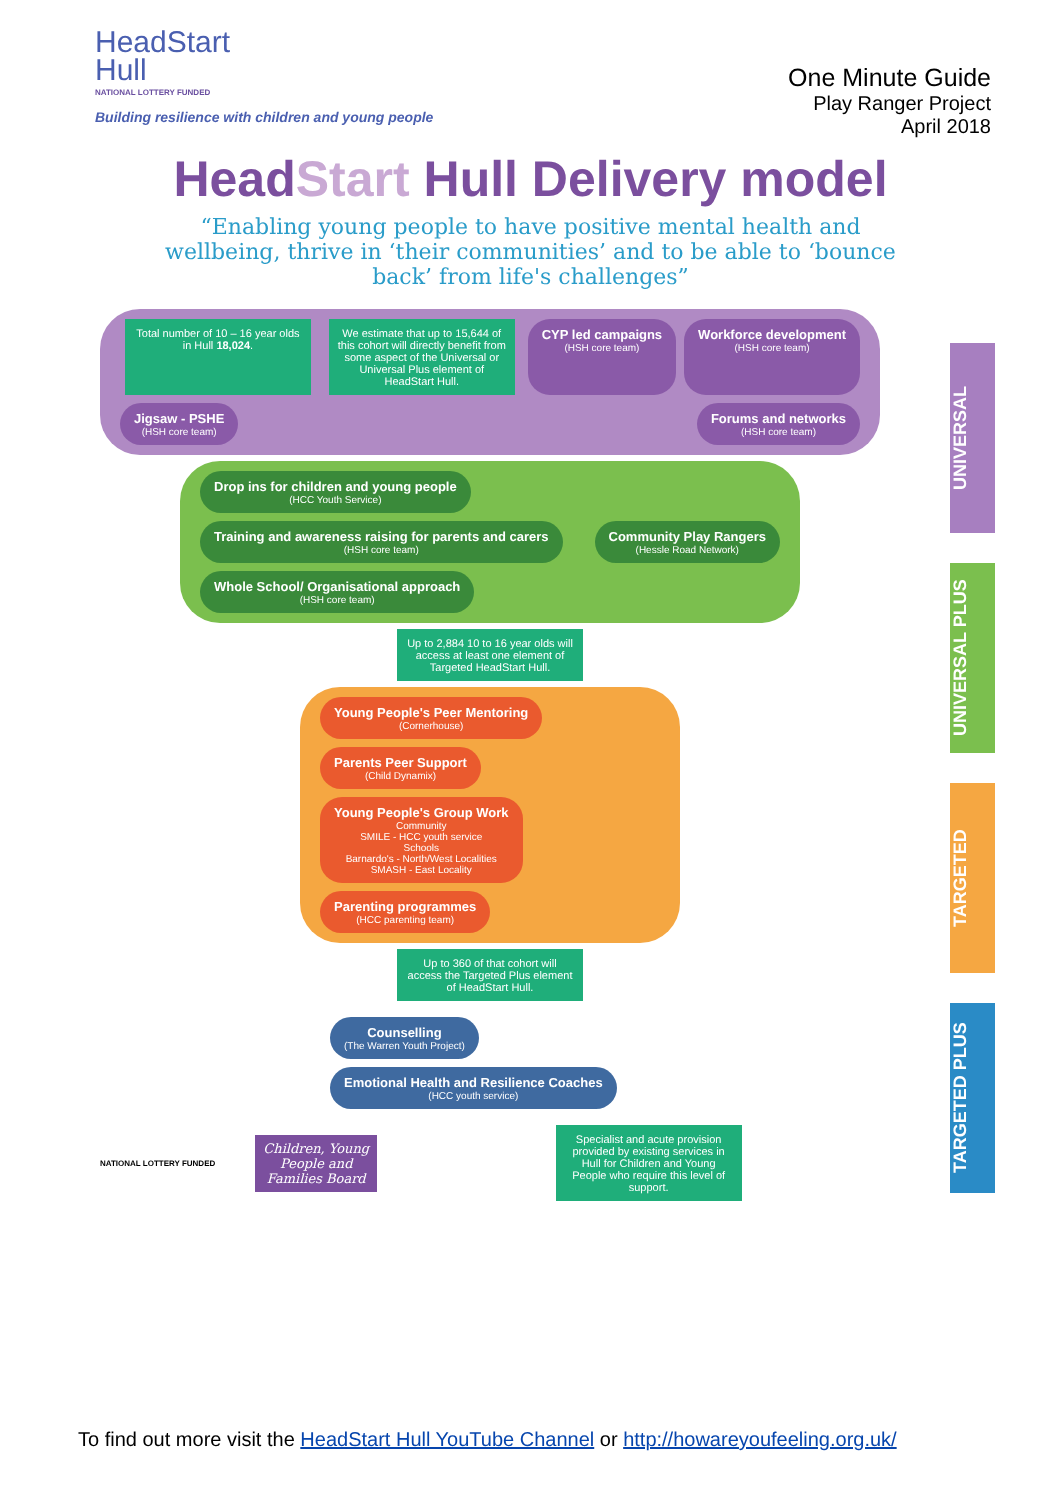HeadStart
Hull
NATIONAL LOTTERY FUNDED
Building resilience with children and young people
One Minute Guide
Play Ranger Project
April 2018
HeadStart Hull Delivery model
“Enabling young people to have positive mental health and wellbeing, thrive in ‘their communities’ and to be able to ‘bounce back’ from life's challenges”
Total number of 10 – 16 year olds in Hull 18,024.
We estimate that up to 15,644 of this cohort will directly benefit from some aspect of the Universal or Universal Plus element of HeadStart Hull.
CYP led campaigns
(HSH core team)
Workforce development
(HSH core team)
Jigsaw - PSHE
(HSH core team)
Forums and networks
(HSH core team)
Drop ins for children and young people
(HCC Youth Service)
Training and awareness raising for parents and carers
(HSH core team)
Community Play Rangers
(Hessle Road Network)
Whole School/ Organisational approach
(HSH core team)
Up to 2,884 10 to 16 year olds will access at least one element of Targeted HeadStart Hull.
Young People's Peer Mentoring
(Cornerhouse)
Parents Peer Support
(Child Dynamix)
Young People's Group Work
Community
SMILE - HCC youth service
Schools
Barnardo's - North/West Localities
SMASH - East Locality
Parenting programmes
(HCC parenting team)
Up to 360 of that cohort will access the Targeted Plus element of HeadStart Hull.
Counselling
(The Warren Youth Project)
Emotional Health and Resilience Coaches
(HCC youth service)
NATIONAL LOTTERY FUNDED
Children, Young People and Families Board
Specialist and acute provision provided by existing services in Hull for Children and Young People who require this level of support.
UNIVERSAL
UNIVERSAL PLUS
TARGETED
TARGETED PLUS
To find out more visit the HeadStart Hull YouTube Channel or http://howareyoufeeling.org.uk/